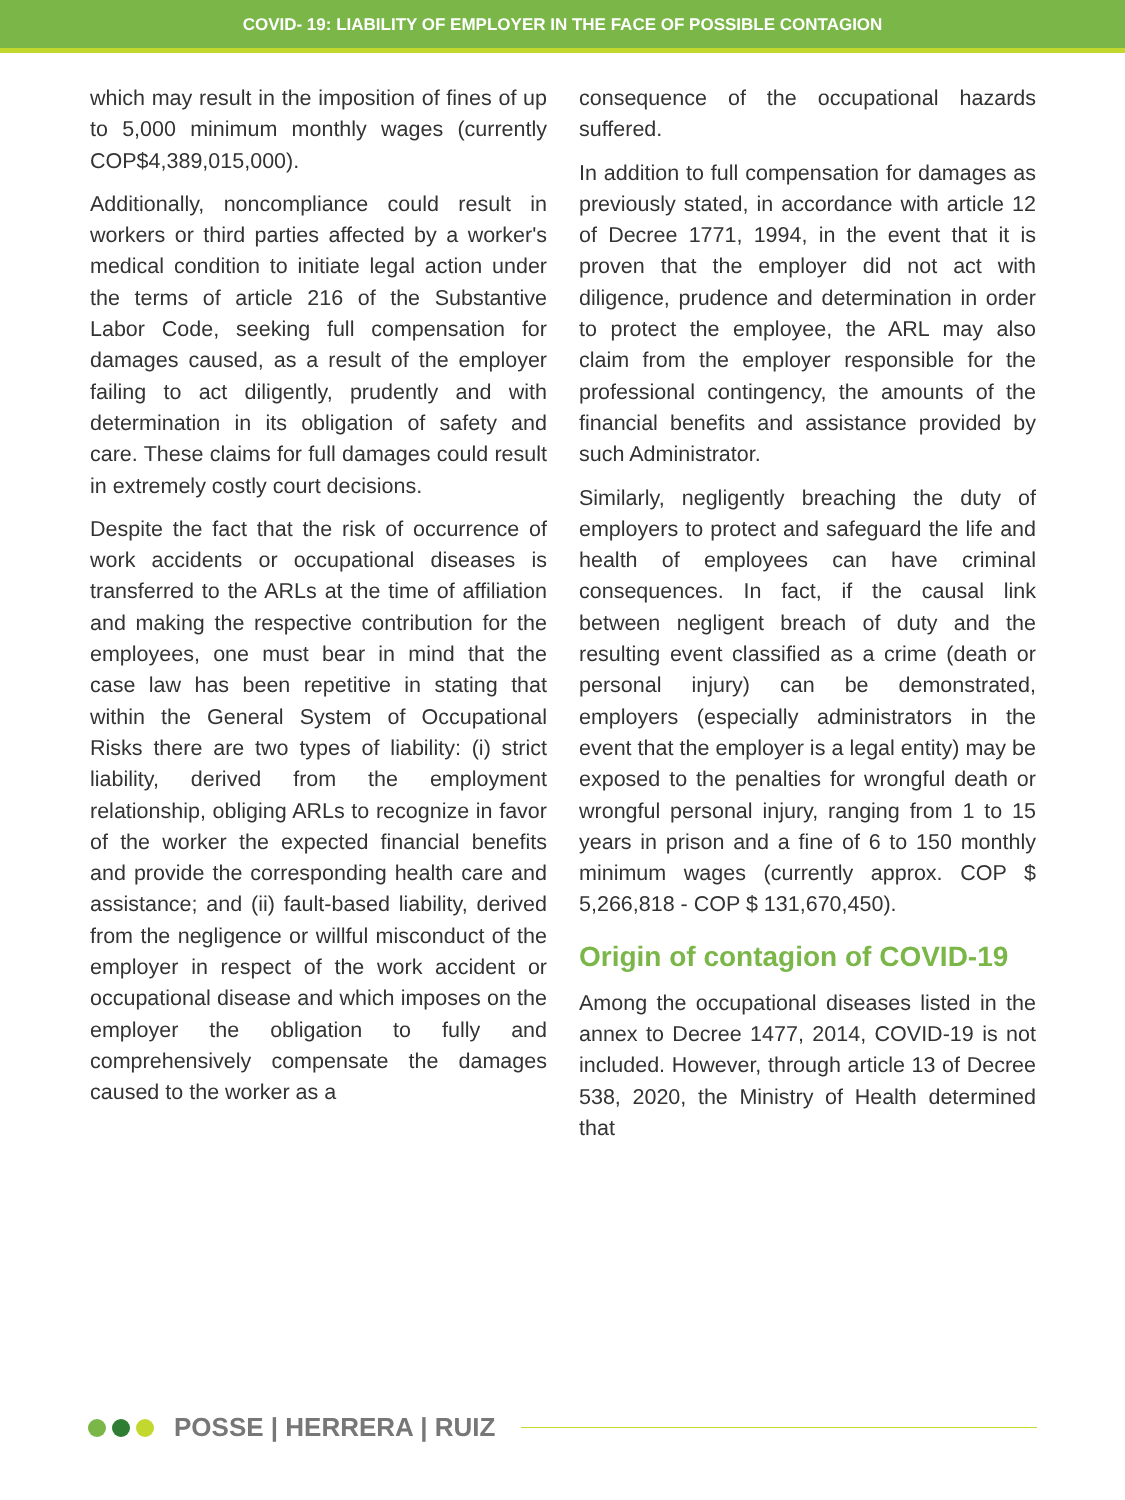COVID- 19: LIABILITY OF EMPLOYER IN THE FACE OF POSSIBLE CONTAGION
which may result in the imposition of fines of up to 5,000 minimum monthly wages (currently COP$4,389,015,000).
Additionally, noncompliance could result in workers or third parties affected by a worker's medical condition to initiate legal action under the terms of article 216 of the Substantive Labor Code, seeking full compensation for damages caused, as a result of the employer failing to act diligently, prudently and with determination in its obligation of safety and care. These claims for full damages could result in extremely costly court decisions.
Despite the fact that the risk of occurrence of work accidents or occupational diseases is transferred to the ARLs at the time of affiliation and making the respective contribution for the employees, one must bear in mind that the case law has been repetitive in stating that within the General System of Occupational Risks there are two types of liability: (i) strict liability, derived from the employment relationship, obliging ARLs to recognize in favor of the worker the expected financial benefits and provide the corresponding health care and assistance; and (ii) fault-based liability, derived from the negligence or willful misconduct of the employer in respect of the work accident or occupational disease and which imposes on the employer the obligation to fully and comprehensively compensate the damages caused to the worker as a
consequence of the occupational hazards suffered.
In addition to full compensation for damages as previously stated, in accordance with article 12 of Decree 1771, 1994, in the event that it is proven that the employer did not act with diligence, prudence and determination in order to protect the employee, the ARL may also claim from the employer responsible for the professional contingency, the amounts of the financial benefits and assistance provided by such Administrator.
Similarly, negligently breaching the duty of employers to protect and safeguard the life and health of employees can have criminal consequences. In fact, if the causal link between negligent breach of duty and the resulting event classified as a crime (death or personal injury) can be demonstrated, employers (especially administrators in the event that the employer is a legal entity) may be exposed to the penalties for wrongful death or wrongful personal injury, ranging from 1 to 15 years in prison and a fine of 6 to 150 monthly minimum wages (currently approx. COP $ 5,266,818 - COP $ 131,670,450).
Origin of contagion of COVID-19
Among the occupational diseases listed in the annex to Decree 1477, 2014, COVID-19 is not included. However, through article 13 of Decree 538, 2020, the Ministry of Health determined that
POSSE | HERRERA | RUIZ